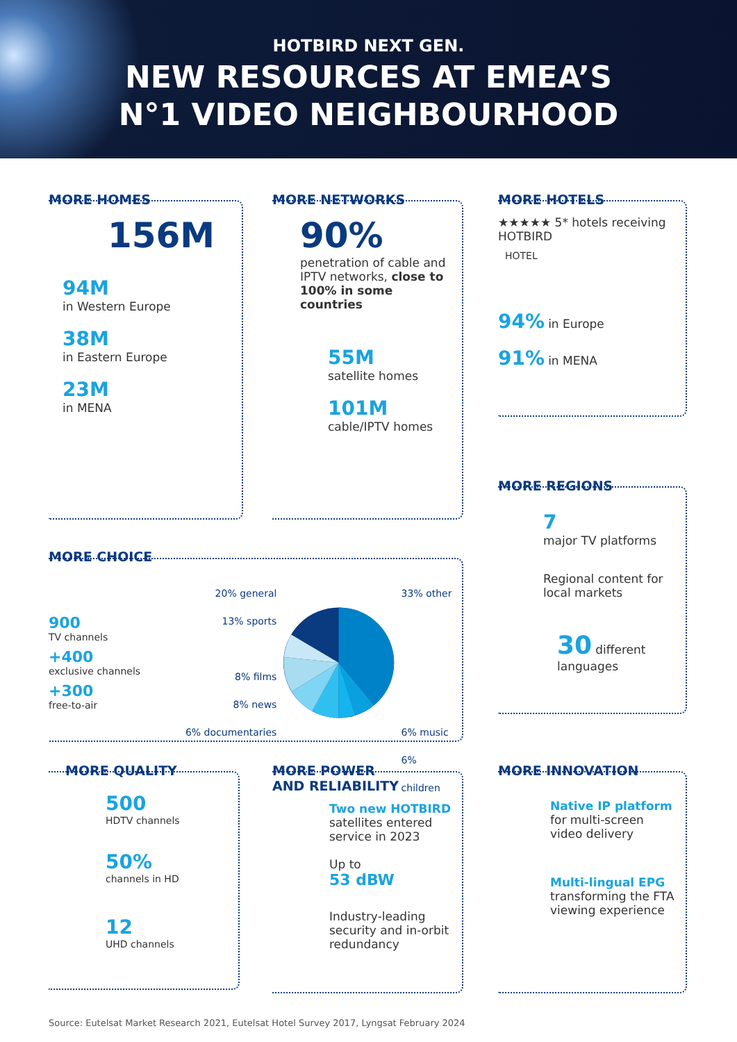HOTBIRD NEXT GEN.
NEW RESOURCES AT EMEA’S
N°1 VIDEO NEIGHBOURHOOD
MORE HOMES
156M
94M
in Western Europe
38M
in Eastern Europe
23M
in MENA
MORE NETWORKS
90%
penetration of cable and IPTV networks, close to 100% in some countries
55M
satellite homes
101M
cable/IPTV homes
MORE HOTELS
★★★★★ 5* hotels receiving HOTBIRD
HOTEL
94% in Europe
91% in MENA
MORE REGIONS
7
major TV platforms
Regional content for local markets
30 different languages
MORE CHOICE
900
TV channels
+400
exclusive channels
+300
free-to-air
20% general
13% sports
8% films
8% news
6% documentaries
33% other
6% music
6% children
MORE QUALITY
500
HDTV channels
50%
channels in HD
12
UHD channels
MORE POWER
AND RELIABILITY
Two new HOTBIRD satellites entered service in 2023
Up to
53 dBW
Industry-leading security and in-orbit redundancy
MORE INNOVATION
Native IP platform
for multi-screen video delivery
Multi-lingual EPG
transforming the FTA viewing experience
Source: Eutelsat Market Research 2021, Eutelsat Hotel Survey 2017, Lyngsat February 2024